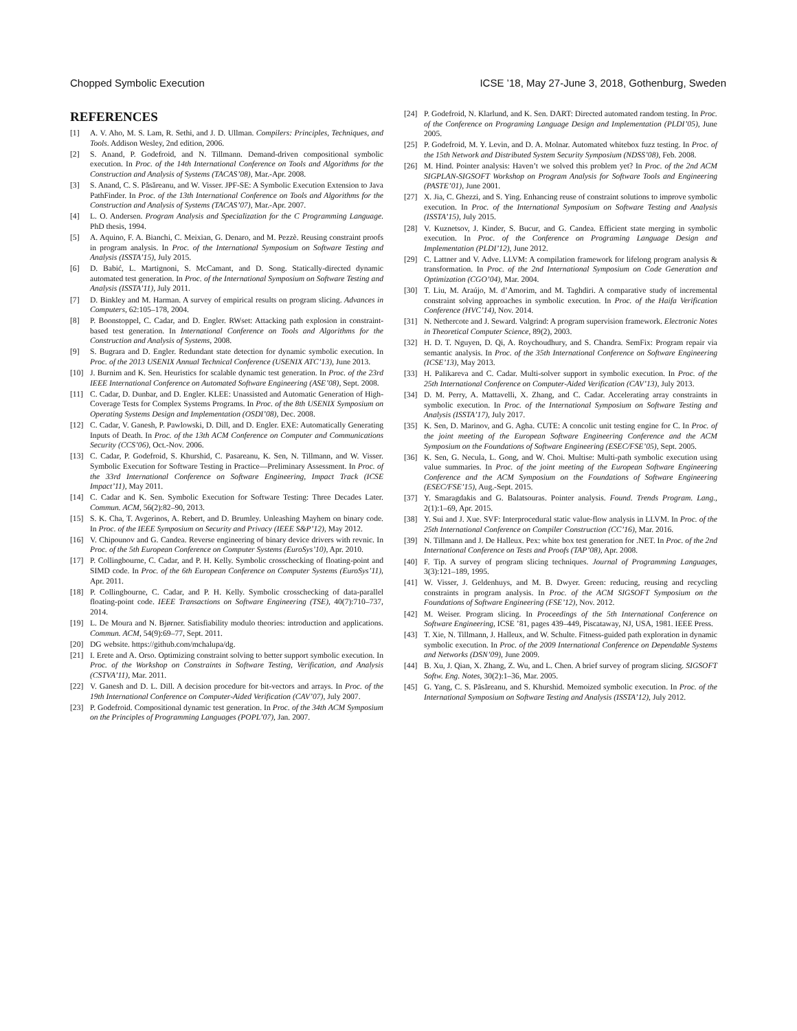Chopped Symbolic Execution ICSE ’18, May 27-June 3, 2018, Gothenburg, Sweden
REFERENCES
[1] A. V. Aho, M. S. Lam, R. Sethi, and J. D. Ullman. Compilers: Principles, Techniques, and Tools. Addison Wesley, 2nd edition, 2006.
[2] S. Anand, P. Godefroid, and N. Tillmann. Demand-driven compositional symbolic execution. In Proc. of the 14th International Conference on Tools and Algorithms for the Construction and Analysis of Systems (TACAS’08), Mar.-Apr. 2008.
[3] S. Anand, C. S. Păsăreanu, and W. Visser. JPF-SE: A Symbolic Execution Extension to Java PathFinder. In Proc. of the 13th International Conference on Tools and Algorithms for the Construction and Analysis of Systems (TACAS’07), Mar.-Apr. 2007.
[4] L. O. Andersen. Program Analysis and Specialization for the C Programming Language. PhD thesis, 1994.
[5] A. Aquino, F. A. Bianchi, C. Meixian, G. Denaro, and M. Pezzè. Reusing constraint proofs in program analysis. In Proc. of the International Symposium on Software Testing and Analysis (ISSTA’15), July 2015.
[6] D. Babić, L. Martignoni, S. McCamant, and D. Song. Statically-directed dynamic automated test generation. In Proc. of the International Symposium on Software Testing and Analysis (ISSTA’11), July 2011.
[7] D. Binkley and M. Harman. A survey of empirical results on program slicing. Advances in Computers, 62:105–178, 2004.
[8] P. Boonstoppel, C. Cadar, and D. Engler. RWset: Attacking path explosion in constraint-based test generation. In International Conference on Tools and Algorithms for the Construction and Analysis of Systems, 2008.
[9] S. Bugrara and D. Engler. Redundant state detection for dynamic symbolic execution. In Proc. of the 2013 USENIX Annual Technical Conference (USENIX ATC’13), June 2013.
[10] J. Burnim and K. Sen. Heuristics for scalable dynamic test generation. In Proc. of the 23rd IEEE International Conference on Automated Software Engineering (ASE’08), Sept. 2008.
[11] C. Cadar, D. Dunbar, and D. Engler. KLEE: Unassisted and Automatic Generation of High-Coverage Tests for Complex Systems Programs. In Proc. of the 8th USENIX Symposium on Operating Systems Design and Implementation (OSDI’08), Dec. 2008.
[12] C. Cadar, V. Ganesh, P. Pawlowski, D. Dill, and D. Engler. EXE: Automatically Generating Inputs of Death. In Proc. of the 13th ACM Conference on Computer and Communications Security (CCS’06), Oct.-Nov. 2006.
[13] C. Cadar, P. Godefroid, S. Khurshid, C. Pasareanu, K. Sen, N. Tillmann, and W. Visser. Symbolic Execution for Software Testing in Practice—Preliminary Assessment. In Proc. of the 33rd International Conference on Software Engineering, Impact Track (ICSE Impact’11), May 2011.
[14] C. Cadar and K. Sen. Symbolic Execution for Software Testing: Three Decades Later. Commun. ACM, 56(2):82–90, 2013.
[15] S. K. Cha, T. Avgerinos, A. Rebert, and D. Brumley. Unleashing Mayhem on binary code. In Proc. of the IEEE Symposium on Security and Privacy (IEEE S&P’12), May 2012.
[16] V. Chipounov and G. Candea. Reverse engineering of binary device drivers with revnic. In Proc. of the 5th European Conference on Computer Systems (EuroSys’10), Apr. 2010.
[17] P. Collingbourne, C. Cadar, and P. H. Kelly. Symbolic crosschecking of floating-point and SIMD code. In Proc. of the 6th European Conference on Computer Systems (EuroSys’11), Apr. 2011.
[18] P. Collingbourne, C. Cadar, and P. H. Kelly. Symbolic crosschecking of data-parallel floating-point code. IEEE Transactions on Software Engineering (TSE), 40(7):710–737, 2014.
[19] L. De Moura and N. Bjørner. Satisfiability modulo theories: introduction and applications. Commun. ACM, 54(9):69–77, Sept. 2011.
[20] DG website. https://github.com/mchalupa/dg.
[21] I. Erete and A. Orso. Optimizing constraint solving to better support symbolic execution. In Proc. of the Workshop on Constraints in Software Testing, Verification, and Analysis (CSTVA’11), Mar. 2011.
[22] V. Ganesh and D. L. Dill. A decision procedure for bit-vectors and arrays. In Proc. of the 19th International Conference on Computer-Aided Verification (CAV’07), July 2007.
[23] P. Godefroid. Compositional dynamic test generation. In Proc. of the 34th ACM Symposium on the Principles of Programming Languages (POPL’07), Jan. 2007.
[24] P. Godefroid, N. Klarlund, and K. Sen. DART: Directed automated random testing. In Proc. of the Conference on Programing Language Design and Implementation (PLDI’05), June 2005.
[25] P. Godefroid, M. Y. Levin, and D. A. Molnar. Automated whitebox fuzz testing. In Proc. of the 15th Network and Distributed System Security Symposium (NDSS’08), Feb. 2008.
[26] M. Hind. Pointer analysis: Haven’t we solved this problem yet? In Proc. of the 2nd ACM SIGPLAN-SIGSOFT Workshop on Program Analysis for Software Tools and Engineering (PASTE’01), June 2001.
[27] X. Jia, C. Ghezzi, and S. Ying. Enhancing reuse of constraint solutions to improve symbolic execution. In Proc. of the International Symposium on Software Testing and Analysis (ISSTA’15), July 2015.
[28] V. Kuznetsov, J. Kinder, S. Bucur, and G. Candea. Efficient state merging in symbolic execution. In Proc. of the Conference on Programing Language Design and Implementation (PLDI’12), June 2012.
[29] C. Lattner and V. Adve. LLVM: A compilation framework for lifelong program analysis & transformation. In Proc. of the 2nd International Symposium on Code Generation and Optimization (CGO’04), Mar. 2004.
[30] T. Liu, M. Araújo, M. d’Amorim, and M. Taghdiri. A comparative study of incremental constraint solving approaches in symbolic execution. In Proc. of the Haifa Verification Conference (HVC’14), Nov. 2014.
[31] N. Nethercote and J. Seward. Valgrind: A program supervision framework. Electronic Notes in Theoretical Computer Science, 89(2), 2003.
[32] H. D. T. Nguyen, D. Qi, A. Roychoudhury, and S. Chandra. SemFix: Program repair via semantic analysis. In Proc. of the 35th International Conference on Software Engineering (ICSE’13), May 2013.
[33] H. Palikareva and C. Cadar. Multi-solver support in symbolic execution. In Proc. of the 25th International Conference on Computer-Aided Verification (CAV’13), July 2013.
[34] D. M. Perry, A. Mattavelli, X. Zhang, and C. Cadar. Accelerating array constraints in symbolic execution. In Proc. of the International Symposium on Software Testing and Analysis (ISSTA’17), July 2017.
[35] K. Sen, D. Marinov, and G. Agha. CUTE: A concolic unit testing engine for C. In Proc. of the joint meeting of the European Software Engineering Conference and the ACM Symposium on the Foundations of Software Engineering (ESEC/FSE’05), Sept. 2005.
[36] K. Sen, G. Necula, L. Gong, and W. Choi. Multise: Multi-path symbolic execution using value summaries. In Proc. of the joint meeting of the European Software Engineering Conference and the ACM Symposium on the Foundations of Software Engineering (ESEC/FSE’15), Aug.-Sept. 2015.
[37] Y. Smaragdakis and G. Balatsouras. Pointer analysis. Found. Trends Program. Lang., 2(1):1–69, Apr. 2015.
[38] Y. Sui and J. Xue. SVF: Interprocedural static value-flow analysis in LLVM. In Proc. of the 25th International Conference on Compiler Construction (CC’16), Mar. 2016.
[39] N. Tillmann and J. De Halleux. Pex: white box test generation for .NET. In Proc. of the 2nd International Conference on Tests and Proofs (TAP’08), Apr. 2008.
[40] F. Tip. A survey of program slicing techniques. Journal of Programming Languages, 3(3):121–189, 1995.
[41] W. Visser, J. Geldenhuys, and M. B. Dwyer. Green: reducing, reusing and recycling constraints in program analysis. In Proc. of the ACM SIGSOFT Symposium on the Foundations of Software Engineering (FSE’12), Nov. 2012.
[42] M. Weiser. Program slicing. In Proceedings of the 5th International Conference on Software Engineering, ICSE ’81, pages 439–449, Piscataway, NJ, USA, 1981. IEEE Press.
[43] T. Xie, N. Tillmann, J. Halleux, and W. Schulte. Fitness-guided path exploration in dynamic symbolic execution. In Proc. of the 2009 International Conference on Dependable Systems and Networks (DSN’09), June 2009.
[44] B. Xu, J. Qian, X. Zhang, Z. Wu, and L. Chen. A brief survey of program slicing. SIGSOFT Softw. Eng. Notes, 30(2):1–36, Mar. 2005.
[45] G. Yang, C. S. Păsăreanu, and S. Khurshid. Memoized symbolic execution. In Proc. of the International Symposium on Software Testing and Analysis (ISSTA’12), July 2012.